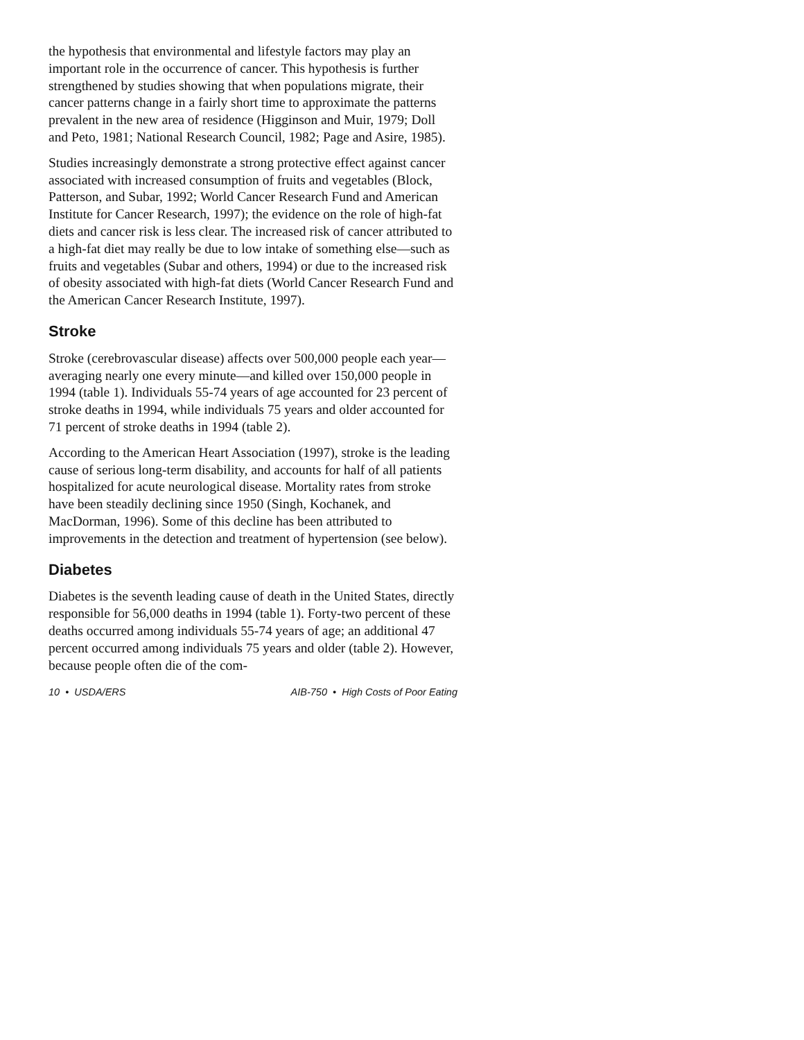the hypothesis that environmental and lifestyle factors may play an important role in the occurrence of cancer. This hypothesis is further strengthened by studies showing that when populations migrate, their cancer patterns change in a fairly short time to approximate the patterns prevalent in the new area of residence (Higginson and Muir, 1979; Doll and Peto, 1981; National Research Council, 1982; Page and Asire, 1985).
Studies increasingly demonstrate a strong protective effect against cancer associated with increased consumption of fruits and vegetables (Block, Patterson, and Subar, 1992; World Cancer Research Fund and American Institute for Cancer Research, 1997); the evidence on the role of high-fat diets and cancer risk is less clear. The increased risk of cancer attributed to a high-fat diet may really be due to low intake of something else—such as fruits and vegetables (Subar and others, 1994) or due to the increased risk of obesity associated with high-fat diets (World Cancer Research Fund and the American Cancer Research Institute, 1997).
Stroke
Stroke (cerebrovascular disease) affects over 500,000 people each year—averaging nearly one every minute—and killed over 150,000 people in 1994 (table 1). Individuals 55-74 years of age accounted for 23 percent of stroke deaths in 1994, while individuals 75 years and older accounted for 71 percent of stroke deaths in 1994 (table 2).
According to the American Heart Association (1997), stroke is the leading cause of serious long-term disability, and accounts for half of all patients hospitalized for acute neurological disease. Mortality rates from stroke have been steadily declining since 1950 (Singh, Kochanek, and MacDorman, 1996). Some of this decline has been attributed to improvements in the detection and treatment of hypertension (see below).
Diabetes
Diabetes is the seventh leading cause of death in the United States, directly responsible for 56,000 deaths in 1994 (table 1). Forty-two percent of these deaths occurred among individuals 55-74 years of age; an additional 47 percent occurred among individuals 75 years and older (table 2). However, because people often die of the com-
10 • USDA/ERS AIB-750 • High Costs of Poor Eating